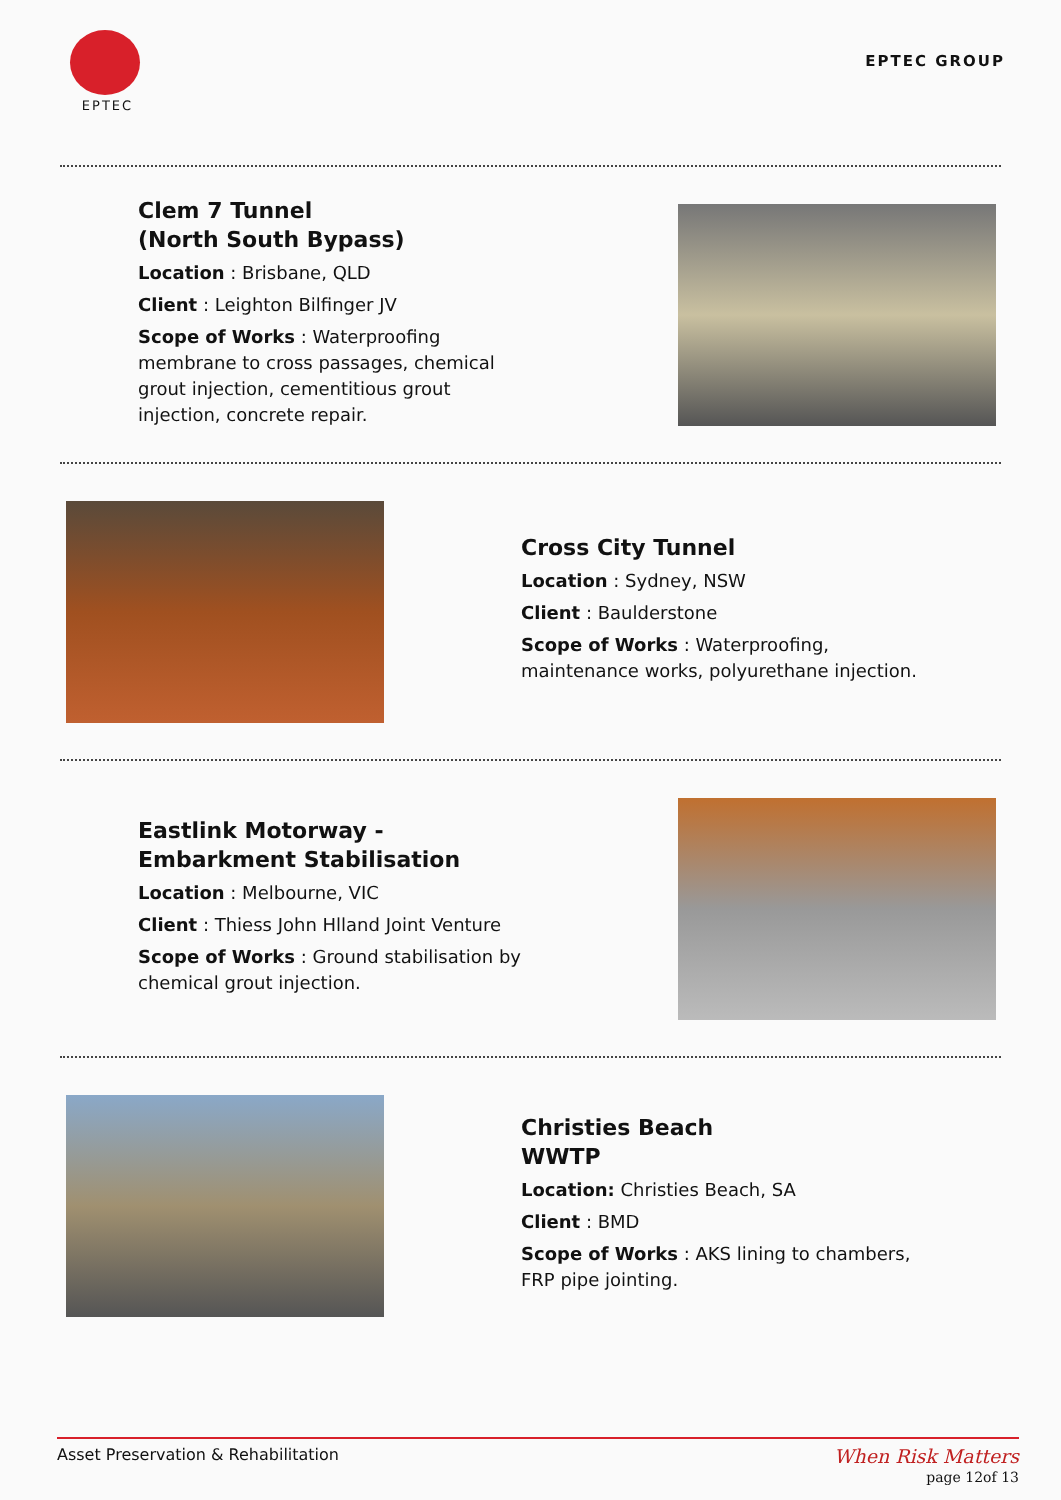EPTEC
EPTEC GROUP
Clem 7 Tunnel
(North South Bypass)
Location : Brisbane, QLD
Client : Leighton Bilfinger JV
Scope of Works : Waterproofing membrane to cross passages, chemical grout injection, cementitious grout injection, concrete repair.
Cross City Tunnel
Location : Sydney, NSW
Client : Baulderstone
Scope of Works : Waterproofing, maintenance works, polyurethane injection.
Eastlink Motorway -
Embarkment Stabilisation
Location : Melbourne, VIC
Client : Thiess John Hlland Joint Venture
Scope of Works : Ground stabilisation by chemical grout injection.
Christies Beach
WWTP
Location: Christies Beach, SA
Client : BMD
Scope of Works : AKS lining to chambers, FRP pipe jointing.
Asset Preservation & Rehabilitation When Risk Matters
page 12of 13